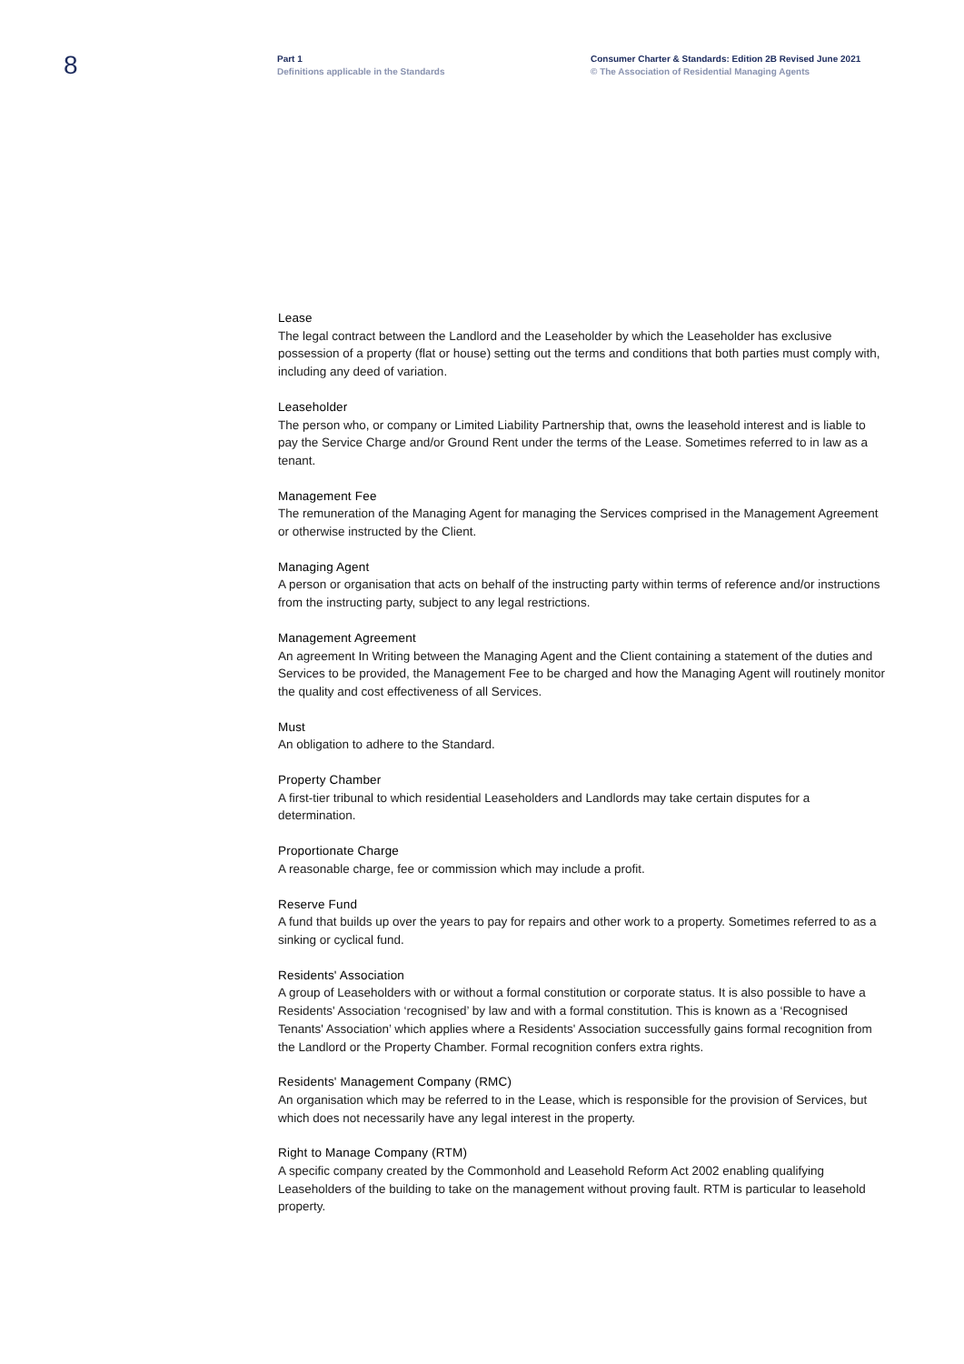8
Part 1
Definitions applicable in the Standards
Consumer Charter & Standards: Edition 2B Revised June 2021
© The Association of Residential Managing Agents
Lease
The legal contract between the Landlord and the Leaseholder by which the Leaseholder has exclusive possession of a property (flat or house) setting out the terms and conditions that both parties must comply with, including any deed of variation.
Leaseholder
The person who, or company or Limited Liability Partnership that, owns the leasehold interest and is liable to pay the Service Charge and/or Ground Rent under the terms of the Lease. Sometimes referred to in law as a tenant.
Management Fee
The remuneration of the Managing Agent for managing the Services comprised in the Management Agreement or otherwise instructed by the Client.
Managing Agent
A person or organisation that acts on behalf of the instructing party within terms of reference and/or instructions from the instructing party, subject to any legal restrictions.
Management Agreement
An agreement In Writing between the Managing Agent and the Client containing a statement of the duties and Services to be provided, the Management Fee to be charged and how the Managing Agent will routinely monitor the quality and cost effectiveness of all Services.
Must
An obligation to adhere to the Standard.
Property Chamber
A first-tier tribunal to which residential Leaseholders and Landlords may take certain disputes for a determination.
Proportionate Charge
A reasonable charge, fee or commission which may include a profit.
Reserve Fund
A fund that builds up over the years to pay for repairs and other work to a property. Sometimes referred to as a sinking or cyclical fund.
Residents' Association
A group of Leaseholders with or without a formal constitution or corporate status. It is also possible to have a Residents' Association ‘recognised’ by law and with a formal constitution. This is known as a ‘Recognised Tenants' Association’ which applies where a Residents' Association successfully gains formal recognition from the Landlord or the Property Chamber. Formal recognition confers extra rights.
Residents' Management Company (RMC)
An organisation which may be referred to in the Lease, which is responsible for the provision of Services, but which does not necessarily have any legal interest in the property.
Right to Manage Company (RTM)
A specific company created by the Commonhold and Leasehold Reform Act 2002 enabling qualifying Leaseholders of the building to take on the management without proving fault. RTM is particular to leasehold property.